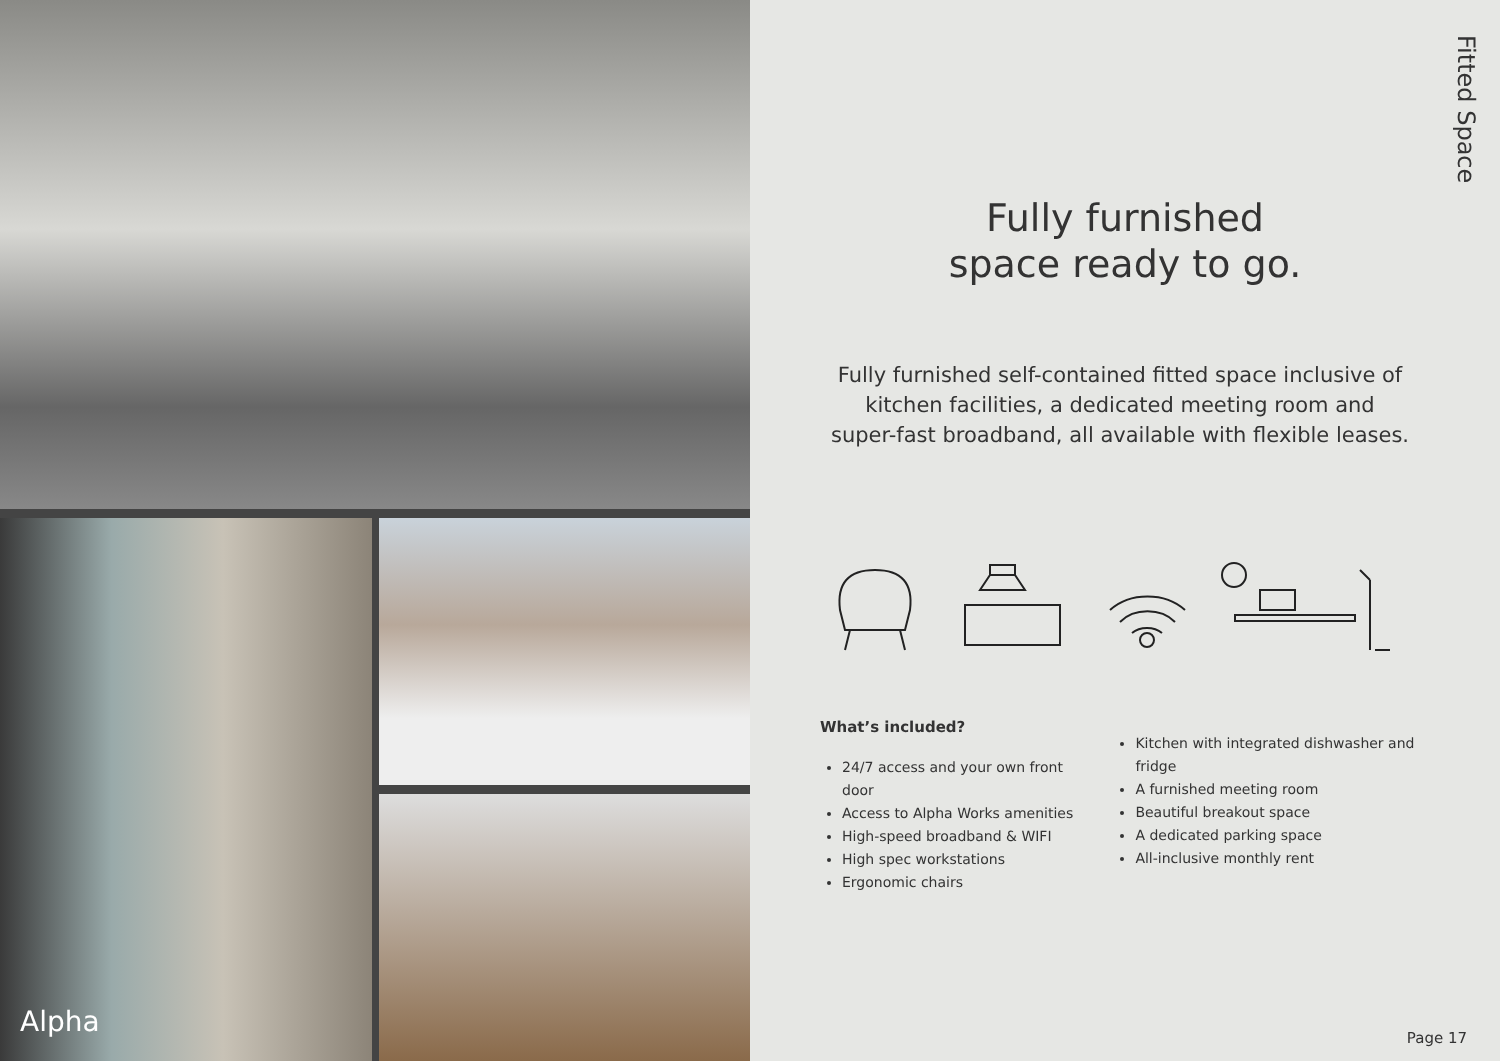Alpha
Fitted Space
Fully furnished
space ready to go.
Fully furnished self-contained fitted space inclusive of kitchen facilities, a dedicated meeting room and super-fast broadband, all available with flexible leases.
What’s included?
24/7 access and your own front door
Access to Alpha Works amenities
High-speed broadband & WIFI
High spec workstations
Ergonomic chairs
Kitchen with integrated dishwasher and fridge
A furnished meeting room
Beautiful breakout space
A dedicated parking space
All-inclusive monthly rent
Page 17